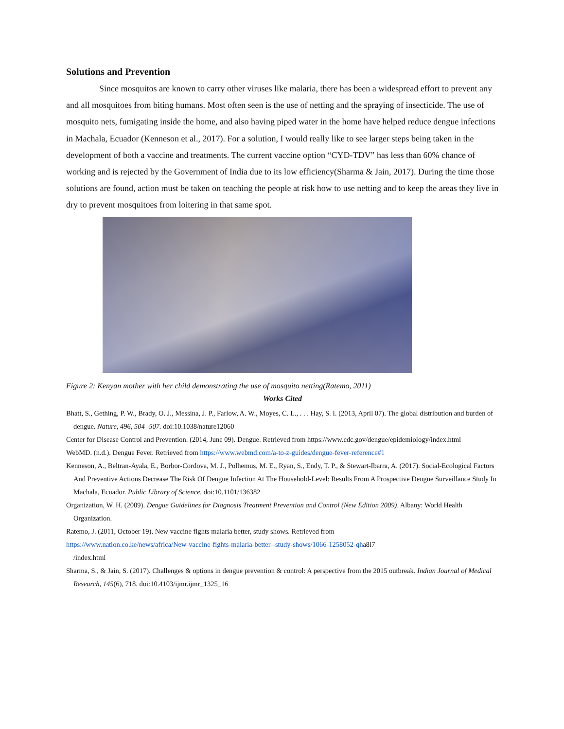Solutions and Prevention
Since mosquitos are known to carry other viruses like malaria, there has been a widespread effort to prevent any and all mosquitoes from biting humans. Most often seen is the use of netting and the spraying of insecticide. The use of mosquito nets, fumigating inside the home, and also having piped water in the home have helped reduce dengue infections in Machala, Ecuador (Kenneson et al., 2017). For a solution, I would really like to see larger steps being taken in the development of both a vaccine and treatments. The current vaccine option “CYD-TDV” has less than 60% chance of working and is rejected by the Government of India due to its low efficiency(Sharma & Jain, 2017). During the time those solutions are found, action must be taken on teaching the people at risk how to use netting and to keep the areas they live in dry to prevent mosquitoes from loitering in that same spot.
Figure 2: Kenyan mother with her child demonstrating the use of mosquito netting(Ratemo, 2011)
Works Cited
Bhatt, S., Gething, P. W., Brady, O. J., Messina, J. P., Farlow, A. W., Moyes, C. L., . . . Hay, S. I. (2013, April 07). The global distribution and burden of dengue. Nature, 496, 504 -507. doi:10.1038/nature12060
Center for Disease Control and Prevention. (2014, June 09). Dengue. Retrieved from https://www.cdc.gov/dengue/epidemiology/index.html
WebMD. (n.d.). Dengue Fever. Retrieved from https://www.webmd.com/a-to-z-guides/dengue-fever-reference#1
Kenneson, A., Beltran-Ayala, E., Borbor-Cordova, M. J., Polhemus, M. E., Ryan, S., Endy, T. P., & Stewart-Ibarra, A. (2017). Social-Ecological Factors And Preventive Actions Decrease The Risk Of Dengue Infection At The Household-Level: Results From A Prospective Dengue Surveillance Study In Machala, Ecuador. Public Library of Science. doi:10.1101/136382
Organization, W. H. (2009). Dengue Guidelines for Diagnosis Treatment Prevention and Control (New Edition 2009). Albany: World Health Organization.
Ratemo, J. (2011, October 19). New vaccine fights malaria better, study shows. Retrieved from
https://www.nation.co.ke/news/africa/New-vaccine-fights-malaria-better--study-shows/1066-1258052-qha8l7
/index.html
Sharma, S., & Jain, S. (2017). Challenges & options in dengue prevention & control: A perspective from the 2015 outbreak. Indian Journal of Medical Research, 145(6), 718. doi:10.4103/ijmr.ijmr_1325_16